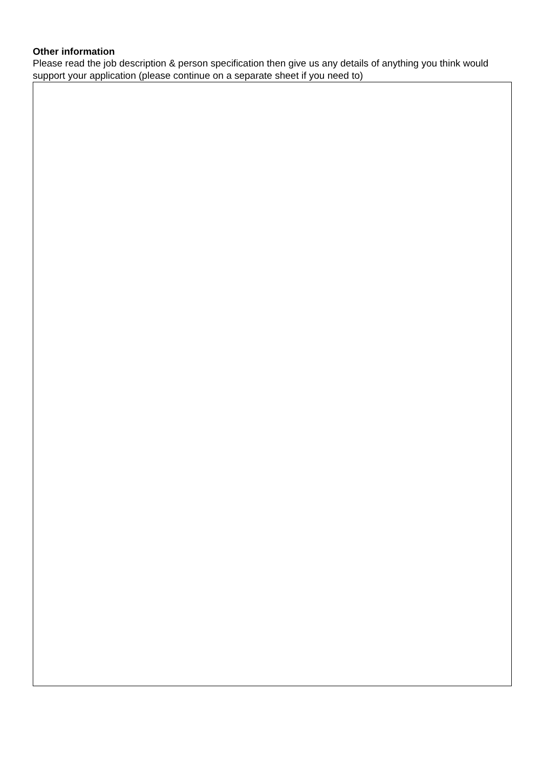Other information
Please read the job description & person specification then give us any details of anything you think would support your application (please continue on a separate sheet if you need to)